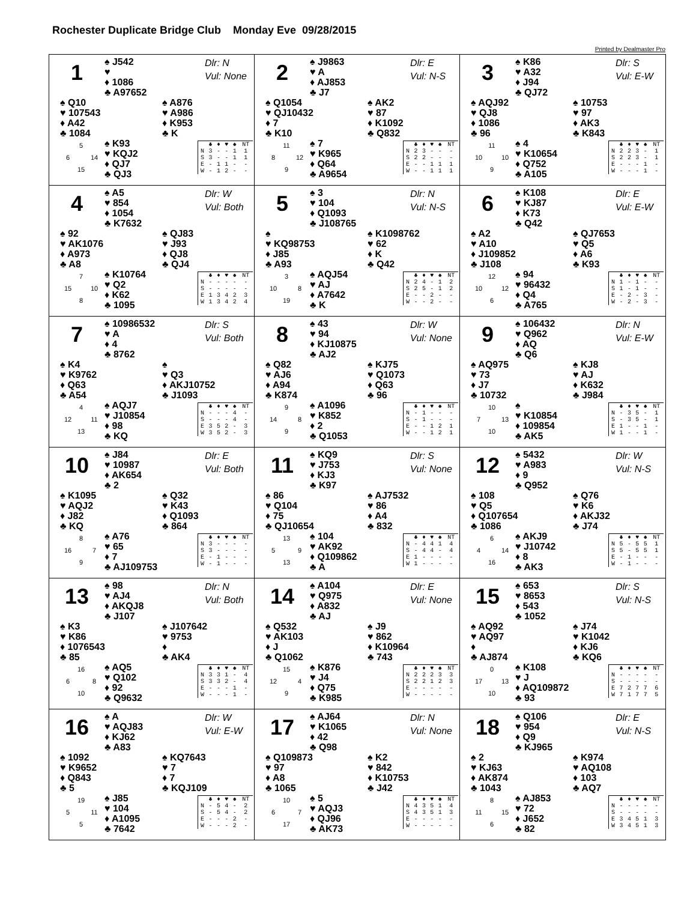Rochester Duplicate Bridge Club Monday Eve 09/28/2015
Printed by Dealmaster Pro
1
♠ J542
♥
♦ 1086
♣ A97652
Dlr: N
Vul: None
♠ Q10
♥ 107543
♦ A42
♣ 1084
♠ A876
♥ A986
♦ K953
♣ K
5 6 14 15
♠ K93
♥ KQJ2
♦ QJ7
♣ QJ3
| | ♣ | ♦ | ♥ | ♠ | NT |
| --- | --- | --- | --- | --- | --- |
| N | 3 | - | - | 1 | 1 |
| S | 3 | - | - | 1 | 1 |
| E | - | 1 | 1 | - | - |
| W | - | 1 | 2 | - | - |
2
♠ J9863
♥ A
♦ AJ853
♣ J7
Dlr: E
Vul: N-S
♠ Q1054
♥ QJ10432
♦ 7
♣ K10
♠ AK2
♥ 87
♦ K1092
♣ Q832
11 8 12 9
♠ 7
♥ K965
♦ Q64
♣ A9654
| | ♣ | ♦ | ♥ | ♠ | NT |
| --- | --- | --- | --- | --- | --- |
| N | 2 | 3 | - | - | - |
| S | 2 | 2 | - | - | - |
| E | - | - | 1 | 1 | 1 |
| W | - | - | 1 | 1 | 1 |
3
♠ K86
♥ A32
♦ J94
♣ QJ72
Dlr: S
Vul: E-W
♠ AQJ92
♥ QJ8
♦ 1086
♣ 96
♠ 10753
♥ 97
♦ AK3
♣ K843
11 10 10 9
♠ 4
♥ K10654
♦ Q752
♣ A105
| | ♣ | ♦ | ♥ | ♠ | NT |
| --- | --- | --- | --- | --- | --- |
| N | 2 | 2 | 3 | - | 1 |
| S | 2 | 2 | 3 | - | 1 |
| E | - | - | - | 1 | - |
| W | - | - | - | 1 | - |
4
♠ A5
♥ 854
♦ 1054
♣ K7632
Dlr: W
Vul: Both
♠ 92
♥ AK1076
♦ A973
♣ A8
♠ QJ83
♥ J93
♦ QJ8
♣ QJ4
7 15 10 8
♠ K10764
♥ Q2
♦ K62
♣ 1095
| | ♣ | ♦ | ♥ | ♠ | NT |
| --- | --- | --- | --- | --- | --- |
| N | - | - | - | - | - |
| S | - | - | - | - | - |
| E | 1 | 3 | 4 | 2 | 3 |
| W | 1 | 3 | 4 | 2 | 4 |
5
♠ 3
♥ 104
♦ Q1093
♣ J108765
Dlr: N
Vul: N-S
♠
♥ KQ98753
♦ J85
♣ A93
♠ K1098762
♥ 62
♦ K
♣ Q42
3 10 8 19
♠ AQJ54
♥ AJ
♦ A7642
♣ K
| | ♣ | ♦ | ♥ | ♠ | NT |
| --- | --- | --- | --- | --- | --- |
| N | 2 | 4 | - | 1 | 2 |
| S | 2 | 5 | - | 1 | 2 |
| E | - | - | 2 | - | - |
| W | - | - | 2 | - | - |
6
♠ K108
♥ KJ87
♦ K73
♣ Q42
Dlr: E
Vul: E-W
♠ A2
♥ A10
♦ J109852
♣ J108
♠ QJ7653
♥ Q5
♦ A6
♣ K93
12 10 12 6
♠ 94
♥ 96432
♦ Q4
♣ A765
| | ♣ | ♦ | ♥ | ♠ | NT |
| --- | --- | --- | --- | --- | --- |
| N | 1 | - | 1 | - | - |
| S | 1 | - | 1 | - | - |
| E | - | 2 | - | 3 | - |
| W | - | 2 | - | 3 | - |
7
♠ 10986532
♥ A
♦ 4
♣ 8762
Dlr: S
Vul: Both
♠ K4
♥ K9762
♦ Q63
♣ A54
♠
♥ Q3
♦ AKJ10752
♣ J1093
4 12 11 13
♠ AQJ7
♥ J10854
♦ 98
♣ KQ
| | ♣ | ♦ | ♥ | ♠ | NT |
| --- | --- | --- | --- | --- | --- |
| N | - | - | - | 4 | - |
| S | - | - | - | 4 | - |
| E | 3 | 5 | 2 | - | 3 |
| W | 3 | 5 | 2 | - | 3 |
8
♠ 43
♥ 94
♦ KJ10875
♣ AJ2
Dlr: W
Vul: None
♠ Q82
♥ AJ6
♦ A94
♣ K874
♠ KJ75
♥ Q1073
♦ Q63
♣ 96
9 14 8 9
♠ A1096
♥ K852
♦ 2
♣ Q1053
| | ♣ | ♦ | ♥ | ♠ | NT |
| --- | --- | --- | --- | --- | --- |
| N | - | 1 | - | - | - |
| S | - | 1 | - | - | - |
| E | - | - | 1 | 2 | 1 |
| W | - | - | 1 | 2 | 1 |
9
♠ 106432
♥ Q962
♦ AQ
♣ Q6
Dlr: N
Vul: E-W
♠ AQ975
♥ 73
♦ J7
♣ 10732
♠ KJ8
♥ AJ
♦ K632
♣ J984
10 7 13 10
♠
♥ K10854
♦ 109854
♣ AK5
| | ♣ | ♦ | ♥ | ♠ | NT |
| --- | --- | --- | --- | --- | --- |
| N | - | 3 | 5 | - | 1 |
| S | - | 3 | 5 | - | 1 |
| E | 1 | - | - | 1 | - |
| W | 1 | - | - | 1 | - |
10
♠ J84
♥ 10987
♦ AK654
♣ 2
Dlr: E
Vul: Both
♠ K1095
♥ AQJ2
♦ J82
♣ KQ
♠ Q32
♥ K43
♦ Q1093
♣ 864
8 16 7 9
♠ A76
♥ 65
♦ 7
♣ AJ109753
| | ♣ | ♦ | ♥ | ♠ | NT |
| --- | --- | --- | --- | --- | --- |
| N | 3 | - | - | - | - |
| S | 3 | - | - | - | - |
| E | - | 1 | - | - | - |
| W | - | 1 | - | - | - |
11
♠ KQ9
♥ J753
♦ KJ3
♣ K97
Dlr: S
Vul: None
♠ 86
♥ Q104
♦ 75
♣ QJ10654
♠ AJ7532
♥ 86
♦ A4
♣ 832
13 5 9 13
♠ 104
♥ AK92
♦ Q109862
♣ A
| | ♣ | ♦ | ♥ | ♠ | NT |
| --- | --- | --- | --- | --- | --- |
| N | - | 4 | 4 | 1 | 4 |
| S | - | 4 | 4 | - | 4 |
| E | 1 | - | - | - | - |
| W | 1 | - | - | - | - |
12
♠ 5432
♥ A983
♦ 9
♣ Q952
Dlr: W
Vul: N-S
♠ 108
♥ Q5
♦ Q107654
♣ 1086
♠ Q76
♥ K6
♦ AKJ32
♣ J74
6 4 14 16
♠ AKJ9
♥ J10742
♦ 8
♣ AK3
| | ♣ | ♦ | ♥ | ♠ | NT |
| --- | --- | --- | --- | --- | --- |
| N | 5 | - | 5 | 5 | 1 |
| S | 5 | - | 5 | 5 | 1 |
| E | - | 1 | - | - | - |
| W | - | 1 | - | - | - |
13
♠ 98
♥ AJ4
♦ AKQJ8
♣ J107
Dlr: N
Vul: Both
♠ K3
♥ K86
♦ 1076543
♣ 85
♠ J107642
♥ 9753
♦
♣ AK4
16 6 8 10
♠ AQ5
♥ Q102
♦ 92
♣ Q9632
| | ♣ | ♦ | ♥ | ♠ | NT |
| --- | --- | --- | --- | --- | --- |
| N | 3 | 3 | 1 | - | 4 |
| S | 3 | 3 | 2 | - | 4 |
| E | - | - | - | 1 | - |
| W | - | - | - | 1 | - |
14
♠ A104
♥ Q975
♦ A832
♣ AJ
Dlr: E
Vul: None
♠ Q532
♥ AK103
♦ J
♣ Q1062
♠ J9
♥ 862
♦ K10964
♣ 743
15 12 4 9
♠ K876
♥ J4
♦ Q75
♣ K985
| | ♣ | ♦ | ♥ | ♠ | NT |
| --- | --- | --- | --- | --- | --- |
| N | 2 | 2 | 2 | 3 | 3 |
| S | 2 | 2 | 1 | 2 | 3 |
| E | - | - | - | - | - |
| W | - | - | - | - | - |
15
♠ 653
♥ 8653
♦ 543
♣ 1052
Dlr: S
Vul: N-S
♠ AQ92
♥ AQ97
♦
♣ AJ874
♠ J74
♥ K1042
♦ KJ6
♣ KQ6
0 17 13 10
♠ K108
♥ J
♦ AQ109872
♣ 93
| | ♣ | ♦ | ♥ | ♠ | NT |
| --- | --- | --- | --- | --- | --- |
| N | - | - | - | - | - |
| S | - | - | - | - | - |
| E | 7 | 2 | 7 | 7 | 6 |
| W | 7 | 1 | 7 | 7 | 5 |
16
♠ A
♥ AQJ83
♦ KJ62
♣ A83
Dlr: W
Vul: E-W
♠ 1092
♥ K9652
♦ Q843
♣ 5
♠ KQ7643
♥ 7
♦ 7
♣ KQJ109
19 5 11 5
♠ J85
♥ 104
♦ A1095
♣ 7642
| | ♣ | ♦ | ♥ | ♠ | NT |
| --- | --- | --- | --- | --- | --- |
| N | - | 5 | 4 | - | 2 |
| S | - | 5 | 4 | - | 2 |
| E | - | - | - | 2 | - |
| W | - | - | - | 2 | - |
17
♠ AJ64
♥ K1065
♦ 42
♣ Q98
Dlr: N
Vul: None
♠ Q109873
♥ 97
♦ A8
♣ 1065
♠ K2
♥ 842
♦ K10753
♣ J42
10 6 7 17
♠ 5
♥ AQJ3
♦ QJ96
♣ AK73
| | ♣ | ♦ | ♥ | ♠ | NT |
| --- | --- | --- | --- | --- | --- |
| N | 4 | 3 | 5 | 1 | 4 |
| S | 4 | 3 | 5 | 1 | 3 |
| E | - | - | - | - | - |
| W | - | - | - | - | - |
18
♠ Q106
♥ 954
♦ Q9
♣ KJ965
Dlr: E
Vul: N-S
♠ 2
♥ KJ63
♦ AK874
♣ 1043
♠ K974
♥ AQ108
♦ 103
♣ AQ7
8 11 15 6
♠ AJ853
♥ 72
♦ J652
♣ 82
| | ♣ | ♦ | ♥ | ♠ | NT |
| --- | --- | --- | --- | --- | --- |
| N | - | - | - | - | - |
| S | - | - | - | - | - |
| E | 3 | 4 | 5 | 1 | 3 |
| W | 3 | 4 | 5 | 1 | 3 |